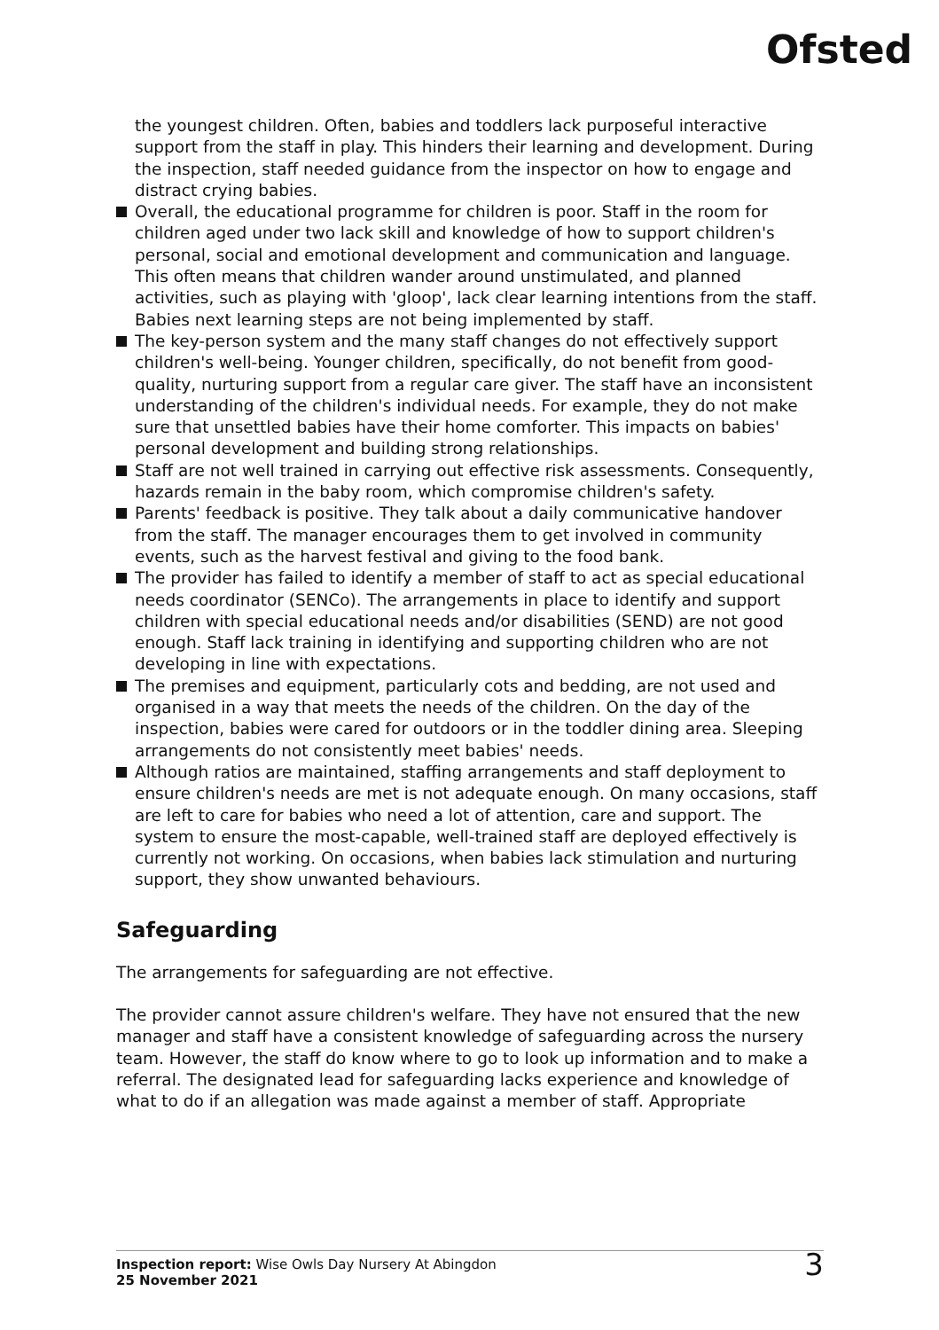Ofsted
the youngest children. Often, babies and toddlers lack purposeful interactive support from the staff in play. This hinders their learning and development. During the inspection, staff needed guidance from the inspector on how to engage and distract crying babies.
Overall, the educational programme for children is poor. Staff in the room for children aged under two lack skill and knowledge of how to support children's personal, social and emotional development and communication and language. This often means that children wander around unstimulated, and planned activities, such as playing with 'gloop', lack clear learning intentions from the staff. Babies next learning steps are not being implemented by staff.
The key-person system and the many staff changes do not effectively support children's well-being. Younger children, specifically, do not benefit from good-quality, nurturing support from a regular care giver. The staff have an inconsistent understanding of the children's individual needs. For example, they do not make sure that unsettled babies have their home comforter. This impacts on babies' personal development and building strong relationships.
Staff are not well trained in carrying out effective risk assessments. Consequently, hazards remain in the baby room, which compromise children's safety.
Parents' feedback is positive. They talk about a daily communicative handover from the staff. The manager encourages them to get involved in community events, such as the harvest festival and giving to the food bank.
The provider has failed to identify a member of staff to act as special educational needs coordinator (SENCo). The arrangements in place to identify and support children with special educational needs and/or disabilities (SEND) are not good enough. Staff lack training in identifying and supporting children who are not developing in line with expectations.
The premises and equipment, particularly cots and bedding, are not used and organised in a way that meets the needs of the children. On the day of the inspection, babies were cared for outdoors or in the toddler dining area. Sleeping arrangements do not consistently meet babies' needs.
Although ratios are maintained, staffing arrangements and staff deployment to ensure children's needs are met is not adequate enough. On many occasions, staff are left to care for babies who need a lot of attention, care and support. The system to ensure the most-capable, well-trained staff are deployed effectively is currently not working. On occasions, when babies lack stimulation and nurturing support, they show unwanted behaviours.
Safeguarding
The arrangements for safeguarding are not effective.
The provider cannot assure children's welfare. They have not ensured that the new manager and staff have a consistent knowledge of safeguarding across the nursery team. However, the staff do know where to go to look up information and to make a referral. The designated lead for safeguarding lacks experience and knowledge of what to do if an allegation was made against a member of staff. Appropriate
Inspection report: Wise Owls Day Nursery At Abingdon
25 November 2021
3